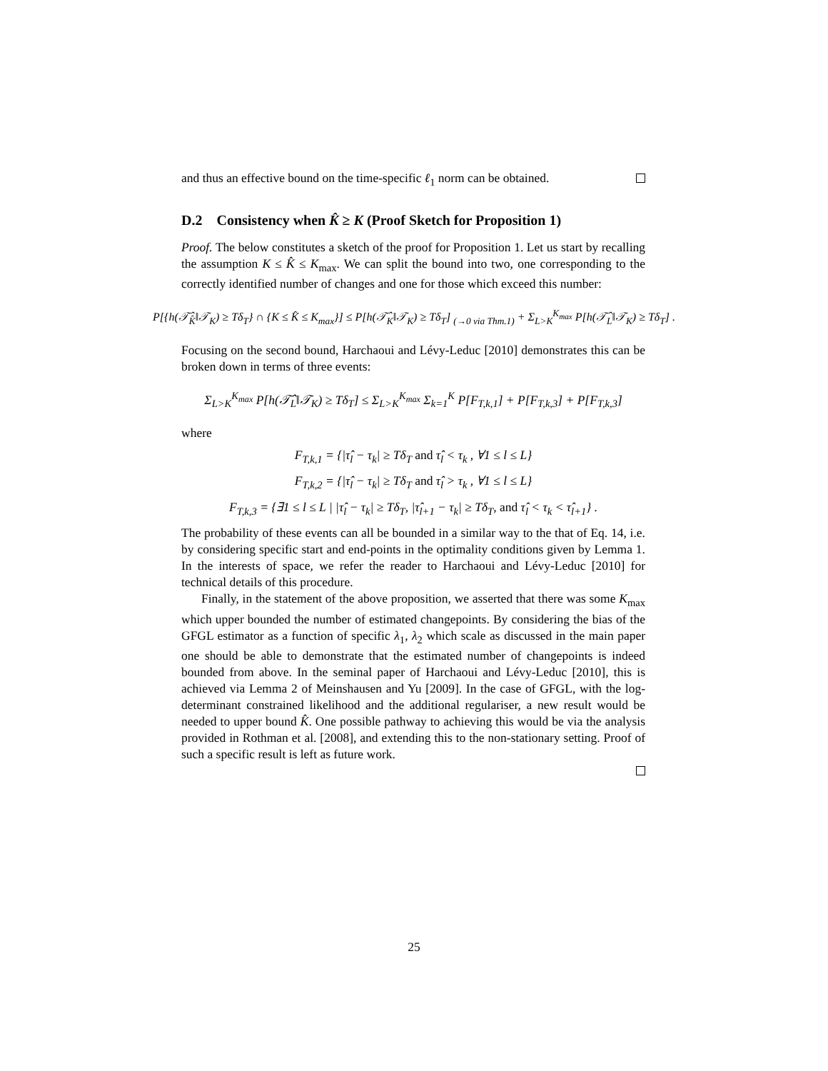and thus an effective bound on the time-specific ℓ<sub>1</sub> norm can be obtained.
D.2 Consistency when K̂ ≥ K (Proof Sketch for Proposition 1)
Proof. The below constitutes a sketch of the proof for Proposition 1. Let us start by recalling the assumption K ≤ K̂ ≤ K<sub>max</sub>. We can split the bound into two, one corresponding to the correctly identified number of changes and one for those which exceed this number:
P[{h(𝒯̂<sub>K̂</sub>‖𝒯<sub>K</sub>) ≥ Tδ<sub>T</sub>} ∩ {K ≤ K̂ ≤ K<sub>max</sub>}] ≤ P[h(𝒯̂<sub>K</sub>‖𝒯<sub>K</sub>) ≥ Tδ<sub>T</sub>] <sub>(→0 via Thm.1)</sub> + Σ<sub>L>K</sub><sup>K<sub>max</sub></sup> P[h(𝒯̂<sub>L</sub>‖𝒯<sub>K</sub>) ≥ Tδ<sub>T</sub>] .
Focusing on the second bound, Harchaoui and Lévy-Leduc [2010] demonstrates this can be broken down in terms of three events:
Σ<sub>L>K</sub><sup>K<sub>max</sub></sup> P[h(𝒯̂<sub>L</sub>‖𝒯<sub>K</sub>) ≥ Tδ<sub>T</sub>] ≤ Σ<sub>L>K</sub><sup>K<sub>max</sub></sup> Σ<sub>k=1</sub><sup>K</sup> P[F<sub>T,k,1</sub>] + P[F<sub>T,k,3</sub>] + P[F<sub>T,k,3</sub>]
where
F<sub>T,k,1</sub> = {|τ̂<sub>l</sub> − τ<sub>k</sub>| ≥ Tδ<sub>T</sub> and τ̂<sub>l</sub> < τ<sub>k</sub> , ∀1 ≤ l ≤ L}
F<sub>T,k,2</sub> = {|τ̂<sub>l</sub> − τ<sub>k</sub>| ≥ Tδ<sub>T</sub> and τ̂<sub>l</sub> > τ<sub>k</sub> , ∀1 ≤ l ≤ L}
F<sub>T,k,3</sub> = {∃1 ≤ l ≤ L | |τ̂<sub>l</sub> − τ<sub>k</sub>| ≥ Tδ<sub>T</sub>, |τ̂<sub>l+1</sub> − τ<sub>k</sub>| ≥ Tδ<sub>T</sub>, and τ̂<sub>l</sub> < τ<sub>k</sub> < τ̂<sub>l+1</sub>} .
The probability of these events can all be bounded in a similar way to the that of Eq. 14, i.e. by considering specific start and end-points in the optimality conditions given by Lemma 1. In the interests of space, we refer the reader to Harchaoui and Lévy-Leduc [2010] for technical details of this procedure.
Finally, in the statement of the above proposition, we asserted that there was some K<sub>max</sub> which upper bounded the number of estimated changepoints. By considering the bias of the GFGL estimator as a function of specific λ<sub>1</sub>, λ<sub>2</sub> which scale as discussed in the main paper one should be able to demonstrate that the estimated number of changepoints is indeed bounded from above. In the seminal paper of Harchaoui and Lévy-Leduc [2010], this is achieved via Lemma 2 of Meinshausen and Yu [2009]. In the case of GFGL, with the log-determinant constrained likelihood and the additional regulariser, a new result would be needed to upper bound K̂. One possible pathway to achieving this would be via the analysis provided in Rothman et al. [2008], and extending this to the non-stationary setting. Proof of such a specific result is left as future work.
25